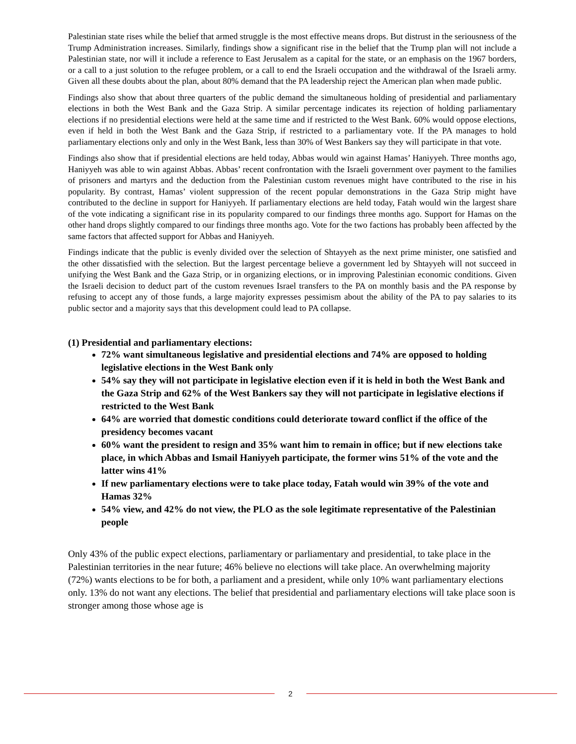Palestinian state rises while the belief that armed struggle is the most effective means drops. But distrust in the seriousness of the Trump Administration increases. Similarly, findings show a significant rise in the belief that the Trump plan will not include a Palestinian state, nor will it include a reference to East Jerusalem as a capital for the state, or an emphasis on the 1967 borders, or a call to a just solution to the refugee problem, or a call to end the Israeli occupation and the withdrawal of the Israeli army. Given all these doubts about the plan, about 80% demand that the PA leadership reject the American plan when made public.
Findings also show that about three quarters of the public demand the simultaneous holding of presidential and parliamentary elections in both the West Bank and the Gaza Strip. A similar percentage indicates its rejection of holding parliamentary elections if no presidential elections were held at the same time and if restricted to the West Bank. 60% would oppose elections, even if held in both the West Bank and the Gaza Strip, if restricted to a parliamentary vote. If the PA manages to hold parliamentary elections only and only in the West Bank, less than 30% of West Bankers say they will participate in that vote.
Findings also show that if presidential elections are held today, Abbas would win against Hamas’ Haniyyeh. Three months ago, Haniyyeh was able to win against Abbas. Abbas’ recent confrontation with the Israeli government over payment to the families of prisoners and martyrs and the deduction from the Palestinian custom revenues might have contributed to the rise in his popularity. By contrast, Hamas’ violent suppression of the recent popular demonstrations in the Gaza Strip might have contributed to the decline in support for Haniyyeh. If parliamentary elections are held today, Fatah would win the largest share of the vote indicating a significant rise in its popularity compared to our findings three months ago. Support for Hamas on the other hand drops slightly compared to our findings three months ago. Vote for the two factions has probably been affected by the same factors that affected support for Abbas and Haniyyeh.
Findings indicate that the public is evenly divided over the selection of Shtayyeh as the next prime minister, one satisfied and the other dissatisfied with the selection. But the largest percentage believe a government led by Shtayyeh will not succeed in unifying the West Bank and the Gaza Strip, or in organizing elections, or in improving Palestinian economic conditions. Given the Israeli decision to deduct part of the custom revenues Israel transfers to the PA on monthly basis and the PA response by refusing to accept any of those funds, a large majority expresses pessimism about the ability of the PA to pay salaries to its public sector and a majority says that this development could lead to PA collapse.
(1) Presidential and parliamentary elections:
72% want simultaneous legislative and presidential elections and 74% are opposed to holding legislative elections in the West Bank only
54% say they will not participate in legislative election even if it is held in both the West Bank and the Gaza Strip and 62% of the West Bankers say they will not participate in legislative elections if restricted to the West Bank
64% are worried that domestic conditions could deteriorate toward conflict if the office of the presidency becomes vacant
60% want the president to resign and 35% want him to remain in office; but if new elections take place, in which Abbas and Ismail Haniyyeh participate, the former wins 51% of the vote and the latter wins 41%
If new parliamentary elections were to take place today, Fatah would win 39% of the vote and Hamas 32%
54% view, and 42% do not view, the PLO as the sole legitimate representative of the Palestinian people
Only 43% of the public expect elections, parliamentary or parliamentary and presidential, to take place in the Palestinian territories in the near future; 46% believe no elections will take place. An overwhelming majority (72%) wants elections to be for both, a parliament and a president, while only 10% want parliamentary elections only. 13% do not want any elections. The belief that presidential and parliamentary elections will take place soon is stronger among those whose age is
2